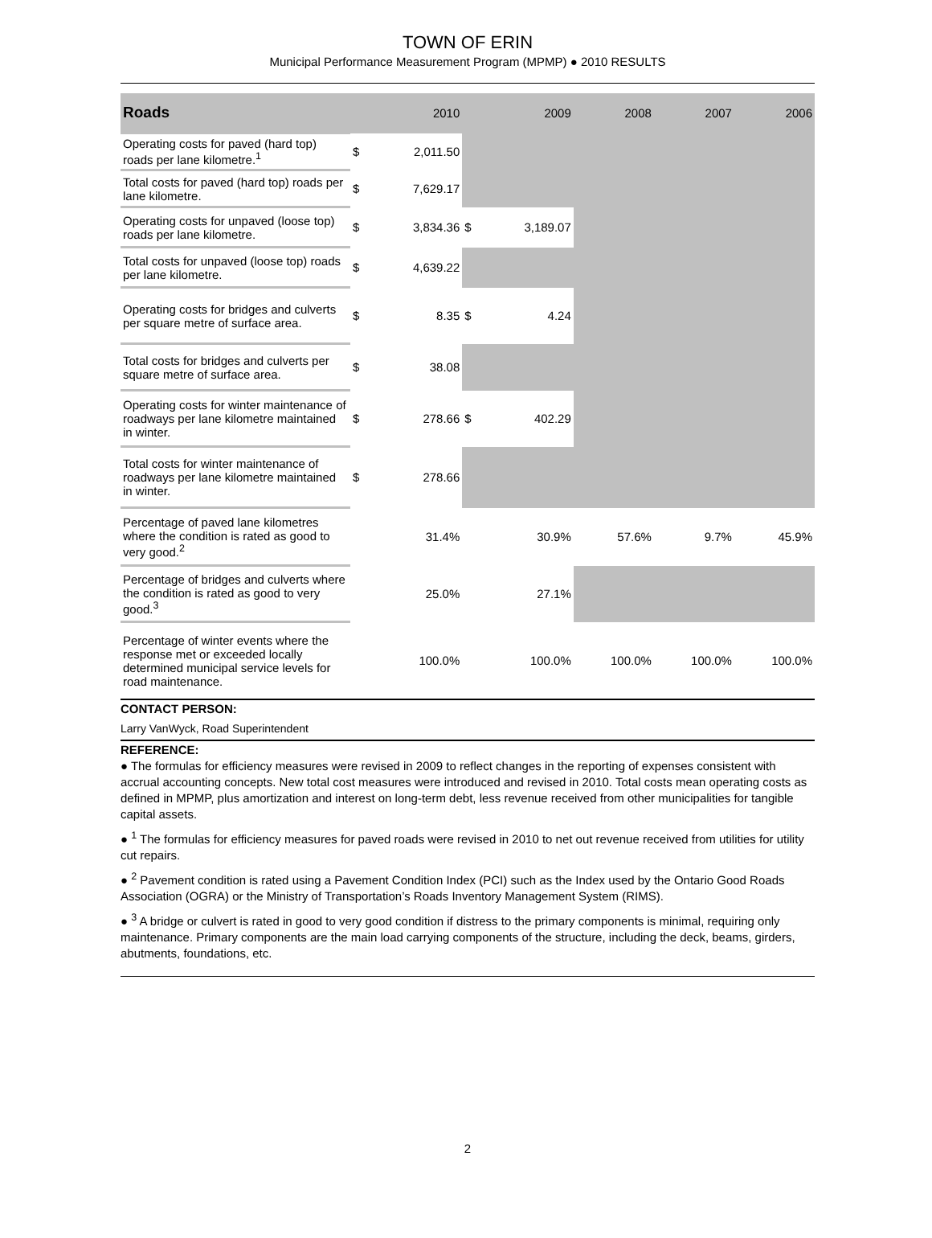TOWN OF ERIN
Municipal Performance Measurement Program (MPMP) ● 2010 RESULTS
| Roads | | 2010 | | 2009 | 2008 | 2007 | 2006 |
| --- | --- | --- | --- | --- | --- | --- | --- |
| Operating costs for paved (hard top) roads per lane kilometre.<sup>1</sup> | $ | 2,011.50 | | | | | |
| Total costs for paved (hard top) roads per lane kilometre. | $ | 7,629.17 | | | | | |
| Operating costs for unpaved (loose top) roads per lane kilometre. | $ | 3,834.36 | $ | 3,189.07 | | | |
| Total costs for unpaved (loose top) roads per lane kilometre. | $ | 4,639.22 | | | | | |
| Operating costs for bridges and culverts per square metre of surface area. | $ | 8.35 | $ | 4.24 | | | |
| Total costs for bridges and culverts per square metre of surface area. | $ | 38.08 | | | | | |
| Operating costs for winter maintenance of roadways per lane kilometre maintained in winter. | $ | 278.66 | $ | 402.29 | | | |
| Total costs for winter maintenance of roadways per lane kilometre maintained in winter. | $ | 278.66 | | | | | |
| Percentage of paved lane kilometres where the condition is rated as good to very good.<sup>2</sup> | | 31.4% | | 30.9% | 57.6% | 9.7% | 45.9% |
| Percentage of bridges and culverts where the condition is rated as good to very good.<sup>3</sup> | | 25.0% | | 27.1% | | | |
| Percentage of winter events where the response met or exceeded locally determined municipal service levels for road maintenance. | | 100.0% | | 100.0% | 100.0% | 100.0% | 100.0% |
CONTACT PERSON:
Larry VanWyck, Road Superintendent
REFERENCE:
● The formulas for efficiency measures were revised in 2009 to reflect changes in the reporting of expenses consistent with accrual accounting concepts. New total cost measures were introduced and revised in 2010. Total costs mean operating costs as defined in MPMP, plus amortization and interest on long-term debt, less revenue received from other municipalities for tangible capital assets.
● <sup>1</sup> The formulas for efficiency measures for paved roads were revised in 2010 to net out revenue received from utilities for utility cut repairs.
● <sup>2</sup> Pavement condition is rated using a Pavement Condition Index (PCI) such as the Index used by the Ontario Good Roads Association (OGRA) or the Ministry of Transportation’s Roads Inventory Management System (RIMS).
● <sup>3</sup> A bridge or culvert is rated in good to very good condition if distress to the primary components is minimal, requiring only maintenance. Primary components are the main load carrying components of the structure, including the deck, beams, girders, abutments, foundations, etc.
2